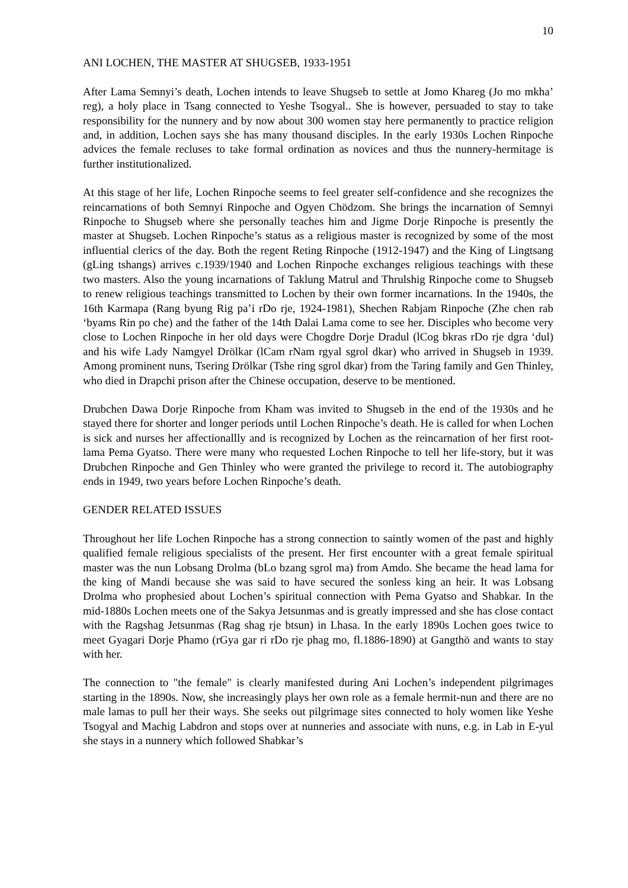10
ANI LOCHEN, THE MASTER AT SHUGSEB, 1933-1951
After Lama Semnyi’s death, Lochen intends to leave Shugseb to settle at Jomo Khareg (Jo mo mkha’ reg), a holy place in Tsang connected to Yeshe Tsogyal.. She is however, persuaded to stay to take responsibility for the nunnery and by now about 300 women stay here permanently to practice religion and, in addition, Lochen says she has many thousand disciples. In the early 1930s Lochen Rinpoche advices the female recluses to take formal ordination as novices and thus the nunnery-hermitage is further institutionalized.
At this stage of her life, Lochen Rinpoche seems to feel greater self-confidence and she recognizes the reincarnations of both Semnyi Rinpoche and Ogyen Chödzom. She brings the incarnation of Semnyi Rinpoche to Shugseb where she personally teaches him and Jigme Dorje Rinpoche is presently the master at Shugseb. Lochen Rinpoche’s status as a religious master is recognized by some of the most influential clerics of the day. Both the regent Reting Rinpoche (1912-1947) and the King of Lingtsang (gLing tshangs) arrives c.1939/1940 and Lochen Rinpoche exchanges religious teachings with these two masters. Also the young incarnations of Taklung Matrul and Thrulshig Rinpoche come to Shugseb to renew religious teachings transmitted to Lochen by their own former incarnations. In the 1940s, the 16th Karmapa (Rang byung Rig pa’i rDo rje, 1924-1981), Shechen Rabjam Rinpoche (Zhe chen rab ‘byams Rin po che) and the father of the 14th Dalai Lama come to see her. Disciples who become very close to Lochen Rinpoche in her old days were Chogdre Dorje Dradul (lCog bkras rDo rje dgra ‘dul) and his wife Lady Namgyel Drölkar (lCam rNam rgyal sgrol dkar) who arrived in Shugseb in 1939. Among prominent nuns, Tsering Drölkar (Tshe ring sgrol dkar) from the Taring family and Gen Thinley, who died in Drapchi prison after the Chinese occupation, deserve to be mentioned.
Drubchen Dawa Dorje Rinpoche from Kham was invited to Shugseb in the end of the 1930s and he stayed there for shorter and longer periods until Lochen Rinpoche’s death. He is called for when Lochen is sick and nurses her affectionallly and is recognized by Lochen as the reincarnation of her first root-lama Pema Gyatso. There were many who requested Lochen Rinpoche to tell her life-story, but it was Drubchen Rinpoche and Gen Thinley who were granted the privilege to record it. The autobiography ends in 1949, two years before Lochen Rinpoche’s death.
GENDER RELATED ISSUES
Throughout her life Lochen Rinpoche has a strong connection to saintly women of the past and highly qualified female religious specialists of the present. Her first encounter with a great female spiritual master was the nun Lobsang Drolma (bLo bzang sgrol ma) from Amdo. She became the head lama for the king of Mandi because she was said to have secured the sonless king an heir. It was Lobsang Drolma who prophesied about Lochen’s spiritual connection with Pema Gyatso and Shabkar. In the mid-1880s Lochen meets one of the Sakya Jetsunmas and is greatly impressed and she has close contact with the Ragshag Jetsunmas (Rag shag rje btsun) in Lhasa. In the early 1890s Lochen goes twice to meet Gyagari Dorje Phamo (rGya gar ri rDo rje phag mo, fl.1886-1890) at Gangthö and wants to stay with her.
The connection to "the female" is clearly manifested during Ani Lochen’s independent pilgrimages starting in the 1890s. Now, she increasingly plays her own role as a female hermit-nun and there are no male lamas to pull her their ways. She seeks out pilgrimage sites connected to holy women like Yeshe Tsogyal and Machig Labdron and stops over at nunneries and associate with nuns, e.g. in Lab in E-yul she stays in a nunnery which followed Shabkar’s